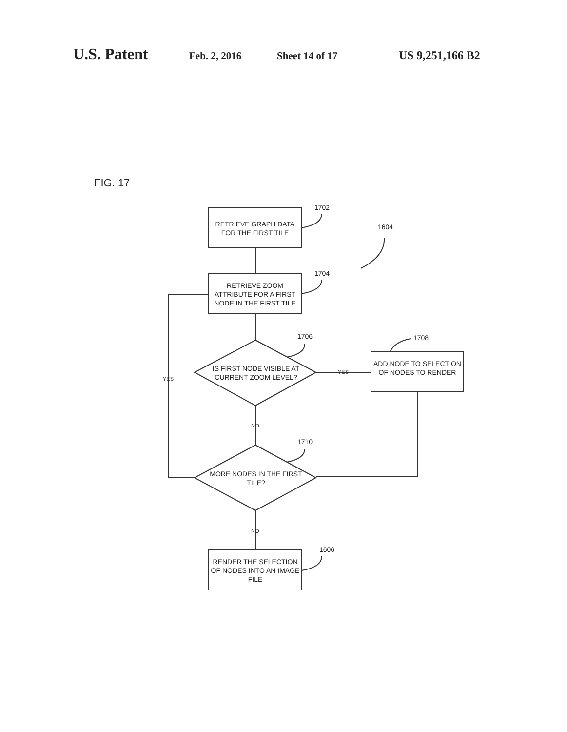U.S. Patent Feb. 2, 2016 Sheet 14 of 17 US 9,251,166 B2
FIG. 17
RETRIEVE GRAPH DATA FOR THE FIRST TILE
RETRIEVE ZOOM ATTRIBUTE FOR A FIRST NODE IN THE FIRST TILE
IS FIRST NODE VISIBLE AT CURRENT ZOOM LEVEL?
ADD NODE TO SELECTION OF NODES TO RENDER
MORE NODES IN THE FIRST TILE?
RENDER THE SELECTION OF NODES INTO AN IMAGE FILE
1702
1604
1704
1706 1708
1710
1606
YES
YES
NO
NO